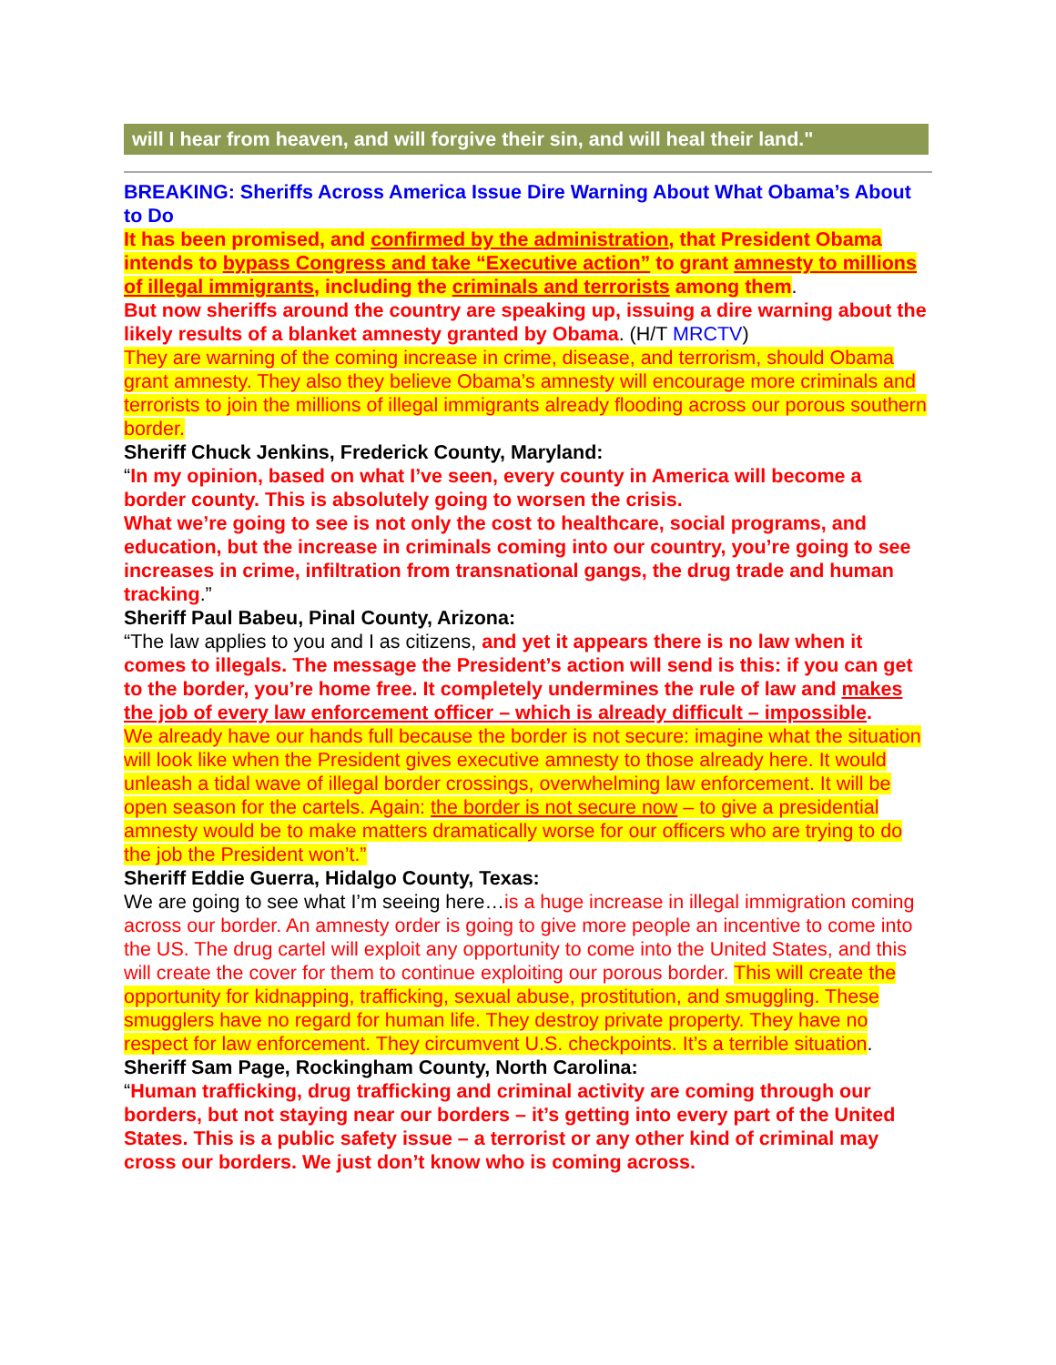will I hear from heaven, and will forgive their sin, and will heal their land."
BREAKING: Sheriffs Across America Issue Dire Warning About What Obama’s About to Do
It has been promised, and confirmed by the administration, that President Obama intends to bypass Congress and take “Executive action” to grant amnesty to millions of illegal immigrants, including the criminals and terrorists among them.
But now sheriffs around the country are speaking up, issuing a dire warning about the likely results of a blanket amnesty granted by Obama. (H/T MRCTV)
They are warning of the coming increase in crime, disease, and terrorism, should Obama grant amnesty. They also they believe Obama’s amnesty will encourage more criminals and terrorists to join the millions of illegal immigrants already flooding across our porous southern border.
Sheriff Chuck Jenkins, Frederick County, Maryland:
“In my opinion, based on what I’ve seen, every county in America will become a border county. This is absolutely going to worsen the crisis.
What we’re going to see is not only the cost to healthcare, social programs, and education, but the increase in criminals coming into our country, you’re going to see increases in crime, infiltration from transnational gangs, the drug trade and human tracking.”
Sheriff Paul Babeu, Pinal County, Arizona:
“The law applies to you and I as citizens, and yet it appears there is no law when it comes to illegals. The message the President’s action will send is this: if you can get to the border, you’re home free. It completely undermines the rule of law and makes the job of every law enforcement officer – which is already difficult – impossible.
We already have our hands full because the border is not secure: imagine what the situation will look like when the President gives executive amnesty to those already here. It would unleash a tidal wave of illegal border crossings, overwhelming law enforcement. It will be open season for the cartels. Again: the border is not secure now – to give a presidential amnesty would be to make matters dramatically worse for our officers who are trying to do the job the President won’t.”
Sheriff Eddie Guerra, Hidalgo County, Texas:
We are going to see what I’m seeing here…is a huge increase in illegal immigration coming across our border. An amnesty order is going to give more people an incentive to come into the US. The drug cartel will exploit any opportunity to come into the United States, and this will create the cover for them to continue exploiting our porous border. This will create the opportunity for kidnapping, trafficking, sexual abuse, prostitution, and smuggling. These smugglers have no regard for human life. They destroy private property. They have no respect for law enforcement. They circumvent U.S. checkpoints. It’s a terrible situation.
Sheriff Sam Page, Rockingham County, North Carolina:
“Human trafficking, drug trafficking and criminal activity are coming through our borders, but not staying near our borders – it’s getting into every part of the United States. This is a public safety issue – a terrorist or any other kind of criminal may cross our borders. We just don’t know who is coming across.